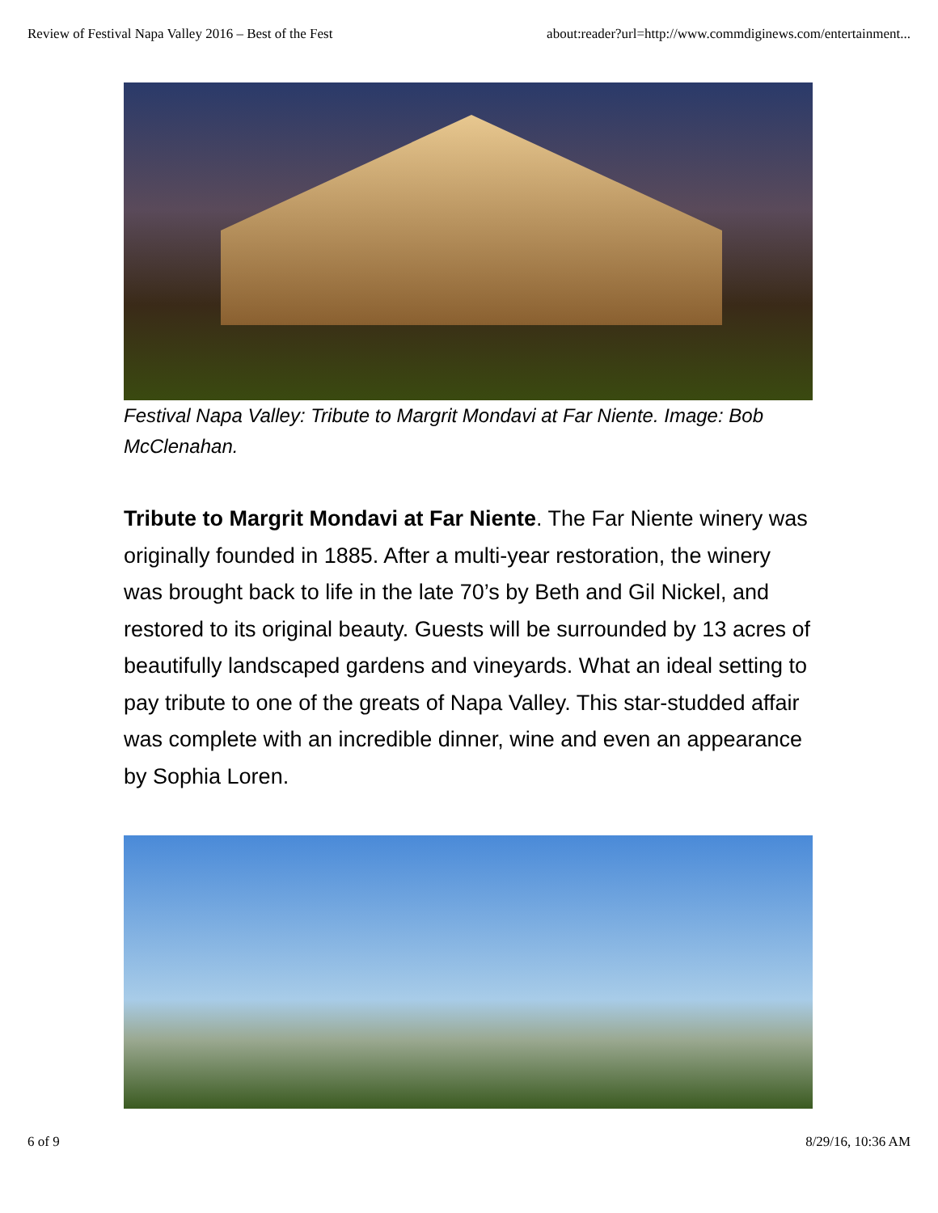Review of Festival Napa Valley 2016 – Best of the Fest about:reader?url=http://www.commdiginews.com/entertainment...
Festival Napa Valley: Tribute to Margrit Mondavi at Far Niente. Image: Bob McClenahan.
Tribute to Margrit Mondavi at Far Niente. The Far Niente winery was originally founded in 1885. After a multi-year restoration, the winery was brought back to life in the late 70’s by Beth and Gil Nickel, and restored to its original beauty. Guests will be surrounded by 13 acres of beautifully landscaped gardens and vineyards. What an ideal setting to pay tribute to one of the greats of Napa Valley. This star-studded affair was complete with an incredible dinner, wine and even an appearance by Sophia Loren.
6 of 9 8/29/16, 10:36 AM